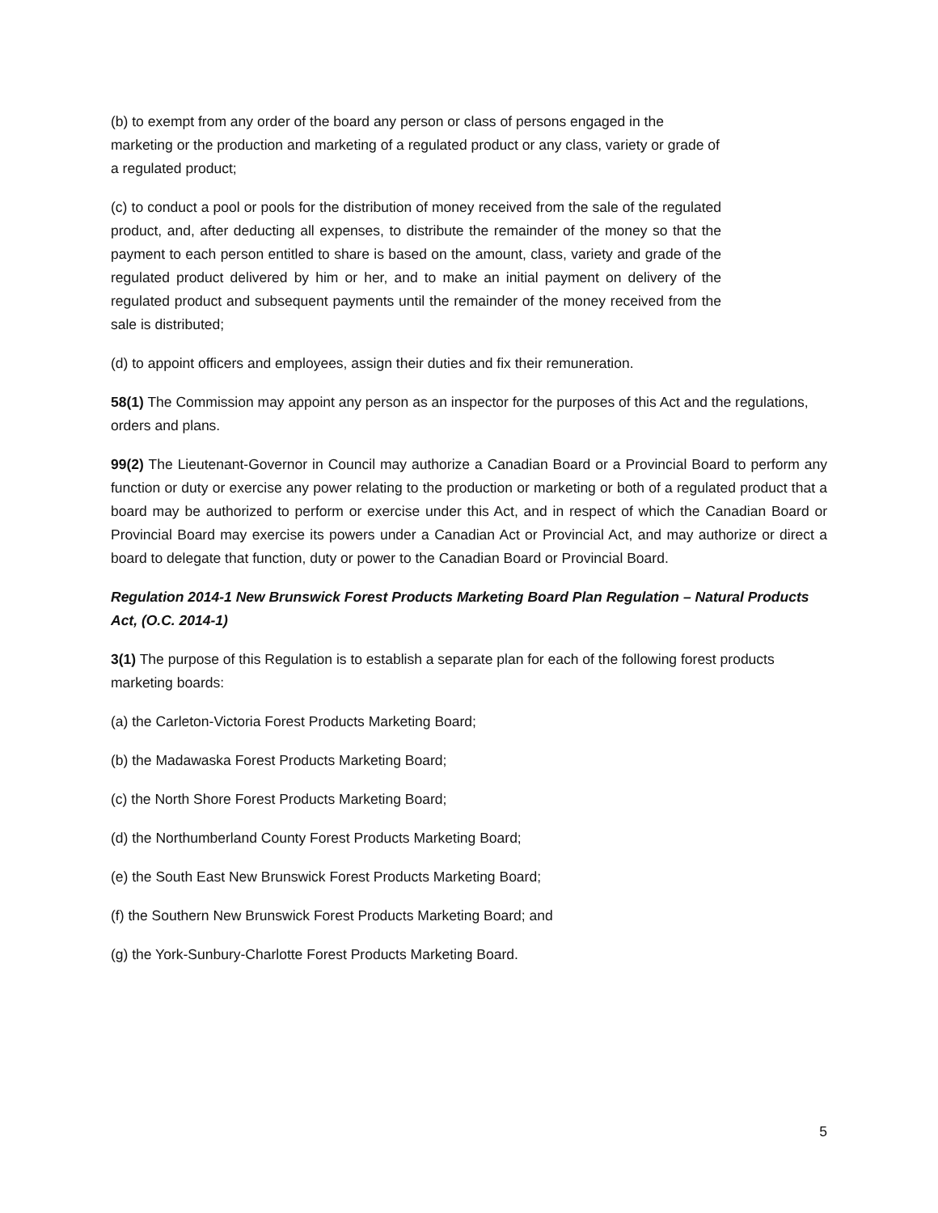(b) to exempt from any order of the board any person or class of persons engaged in the marketing or the production and marketing of a regulated product or any class, variety or grade of a regulated product;
(c) to conduct a pool or pools for the distribution of money received from the sale of the regulated product, and, after deducting all expenses, to distribute the remainder of the money so that the payment to each person entitled to share is based on the amount, class, variety and grade of the regulated product delivered by him or her, and to make an initial payment on delivery of the regulated product and subsequent payments until the remainder of the money received from the sale is distributed;
(d) to appoint officers and employees, assign their duties and fix their remuneration.
58(1) The Commission may appoint any person as an inspector for the purposes of this Act and the regulations, orders and plans.
99(2) The Lieutenant-Governor in Council may authorize a Canadian Board or a Provincial Board to perform any function or duty or exercise any power relating to the production or marketing or both of a regulated product that a board may be authorized to perform or exercise under this Act, and in respect of which the Canadian Board or Provincial Board may exercise its powers under a Canadian Act or Provincial Act, and may authorize or direct a board to delegate that function, duty or power to the Canadian Board or Provincial Board.
Regulation 2014-1 New Brunswick Forest Products Marketing Board Plan Regulation – Natural Products Act, (O.C. 2014-1)
3(1) The purpose of this Regulation is to establish a separate plan for each of the following forest products marketing boards:
(a) the Carleton-Victoria Forest Products Marketing Board;
(b) the Madawaska Forest Products Marketing Board;
(c) the North Shore Forest Products Marketing Board;
(d) the Northumberland County Forest Products Marketing Board;
(e) the South East New Brunswick Forest Products Marketing Board;
(f) the Southern New Brunswick Forest Products Marketing Board; and
(g) the York-Sunbury-Charlotte Forest Products Marketing Board.
5